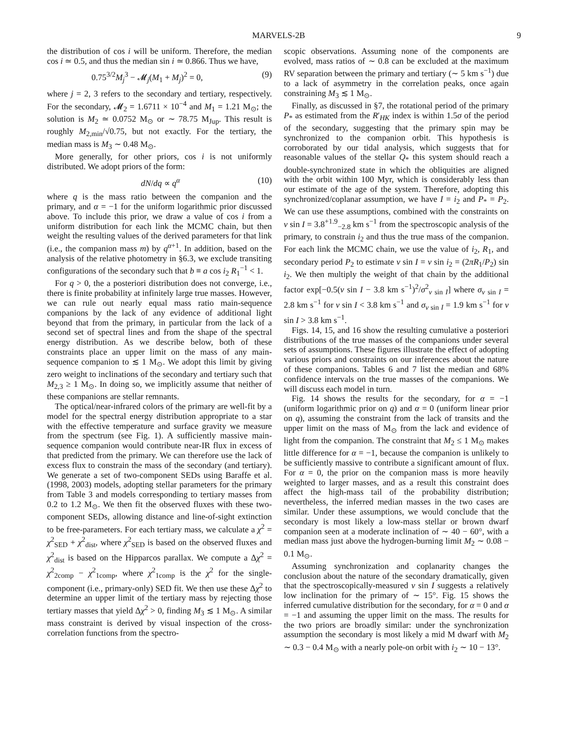MARVELS-2B 9
the distribution of cos i will be uniform. Therefore, the median cos i ≃ 0.5, and thus the median sin i ≃ 0.866. Thus we have,
0.75<sup>3/2</sup>M<sub>j</sub><sup>3</sup> − 𝓜<sub>j</sub>(M<sub>1</sub> + M<sub>j</sub>)<sup>2</sup> = 0, (9)
where j = 2, 3 refers to the secondary and tertiary, respectively. For the secondary, 𝓜<sub>2</sub> = 1.6711 × 10<sup>−4</sup> and M<sub>1</sub> = 1.21 M<sub>⊙</sub>; the solution is M<sub>2</sub> ≃ 0.0752 M<sub>⊙</sub> or ∼ 78.75 M<sub>Jup</sub>. This result is roughly M<sub>2,min</sub>/√0.75, but not exactly. For the tertiary, the median mass is M<sub>3</sub> ∼ 0.48 M<sub>⊙</sub>.
More generally, for other priors, cos i is not uniformly distributed. We adopt priors of the form:
dN/dq ∝ q<sup>α</sup> (10)
where q is the mass ratio between the companion and the primary, and α = −1 for the uniform logarithmic prior discussed above. To include this prior, we draw a value of cos i from a uniform distribution for each link the MCMC chain, but then weight the resulting values of the derived parameters for that link (i.e., the companion mass m) by q<sup>α+1</sup>. In addition, based on the analysis of the relative photometry in §6.3, we exclude transiting configurations of the secondary such that b ≡ a cos i<sub>2</sub> R<sub>1</sub><sup>−1</sup> < 1.
For q > 0, the a posteriori distribution does not converge, i.e., there is finite probability at infinitely large true masses. However, we can rule out nearly equal mass ratio main-sequence companions by the lack of any evidence of additional light beyond that from the primary, in particular from the lack of a second set of spectral lines and from the shape of the spectral energy distribution. As we describe below, both of these constraints place an upper limit on the mass of any main-sequence companion to ≲ 1 M<sub>⊙</sub>. We adopt this limit by giving zero weight to inclinations of the secondary and tertiary such that M<sub>2,3</sub> ≥ 1 M<sub>⊙</sub>. In doing so, we implicitly assume that neither of these companions are stellar remnants.
The optical/near-infrared colors of the primary are well-fit by a model for the spectral energy distribution appropriate to a star with the effective temperature and surface gravity we measure from the spectrum (see Fig. 1). A sufficiently massive main-sequence companion would contribute near-IR flux in excess of that predicted from the primary. We can therefore use the lack of excess flux to constrain the mass of the secondary (and tertiary). We generate a set of two-component SEDs using Baraffe et al. (1998, 2003) models, adopting stellar parameters for the primary from Table 3 and models corresponding to tertiary masses from 0.2 to 1.2 M<sub>⊙</sub>. We then fit the observed fluxes with these two-component SEDs, allowing distance and line-of-sight extinction to be free-parameters. For each tertiary mass, we calculate a χ<sup>2</sup> = χ<sup>2</sup><sub>SED</sub> + χ<sup>2</sup><sub>dist</sub>, where χ<sup>2</sup><sub>SED</sub> is based on the observed fluxes and χ<sup>2</sup><sub>dist</sub> is based on the Hipparcos parallax. We compute a Δχ<sup>2</sup> = χ<sup>2</sup><sub>2comp</sub> − χ<sup>2</sup><sub>1comp</sub>, where χ<sup>2</sup><sub>1comp</sub> is the χ<sup>2</sup> for the single-component (i.e., primary-only) SED fit. We then use these Δχ<sup>2</sup> to determine an upper limit of the tertiary mass by rejecting those tertiary masses that yield Δχ<sup>2</sup> > 0, finding M<sub>3</sub> ≲ 1 M<sub>⊙</sub>. A similar mass constraint is derived by visual inspection of the cross-correlation functions from the spectro-
scopic observations. Assuming none of the components are evolved, mass ratios of ∼ 0.8 can be excluded at the maximum RV separation between the primary and tertiary (∼ 5 km s<sup>−1</sup>) due to a lack of asymmetry in the correlation peaks, once again constraining M<sub>3</sub> ≲ 1 M<sub>⊙</sub>.
Finally, as discussed in §7, the rotational period of the primary P<sub>*</sub> as estimated from the R′<sub>HK</sub> index is within 1.5σ of the period of the secondary, suggesting that the primary spin may be synchronized to the companion orbit. This hypothesis is corroborated by our tidal analysis, which suggests that for reasonable values of the stellar Q<sub>*</sub> this system should reach a double-synchronized state in which the obliquities are aligned with the orbit within 100 Myr, which is considerably less than our estimate of the age of the system. Therefore, adopting this synchronized/coplanar assumption, we have I = i<sub>2</sub> and P<sub>*</sub> = P<sub>2</sub>. We can use these assumptions, combined with the constraints on v sin I = 3.8<sup>+1.9</sup><sub>−2.8</sub> km s<sup>−1</sup> from the spectroscopic analysis of the primary, to constrain i<sub>2</sub> and thus the true mass of the companion. For each link the MCMC chain, we use the value of i<sub>2</sub>, R<sub>1</sub>, and secondary period P<sub>2</sub> to estimate v sin I = v sin i<sub>2</sub> = (2πR<sub>1</sub>/P<sub>2</sub>) sin i<sub>2</sub>. We then multiply the weight of that chain by the additional factor exp[−0.5(v sin I − 3.8 km s<sup>−1</sup>)<sup>2</sup>/σ<sup>2</sup><sub>v sin I</sub>] where σ<sub>v sin I</sub> = 2.8 km s<sup>−1</sup> for v sin I < 3.8 km s<sup>−1</sup> and σ<sub>v sin I</sub> = 1.9 km s<sup>−1</sup> for v sin I > 3.8 km s<sup>−1</sup>.
Figs. 14, 15, and 16 show the resulting cumulative a posteriori distributions of the true masses of the companions under several sets of assumptions. These figures illustrate the effect of adopting various priors and constraints on our inferences about the nature of these companions. Tables 6 and 7 list the median and 68% confidence intervals on the true masses of the companions. We will discuss each model in turn.
Fig. 14 shows the results for the secondary, for α = −1 (uniform logarithmic prior on q) and α = 0 (uniform linear prior on q), assuming the constraint from the lack of transits and the upper limit on the mass of M<sub>⊙</sub> from the lack and evidence of light from the companion. The constraint that M<sub>2</sub> ≤ 1 M<sub>⊙</sub> makes little difference for α = −1, because the companion is unlikely to be sufficiently massive to contribute a significant amount of flux. For α = 0, the prior on the companion mass is more heavily weighted to larger masses, and as a result this constraint does affect the high-mass tail of the probability distribution; nevertheless, the inferred median masses in the two cases are similar. Under these assumptions, we would conclude that the secondary is most likely a low-mass stellar or brown dwarf companion seen at a moderate inclination of ∼ 40 − 60°, with a median mass just above the hydrogen-burning limit M<sub>2</sub> ∼ 0.08 − 0.1 M<sub>⊙</sub>.
Assuming synchronization and coplanarity changes the conclusion about the nature of the secondary dramatically, given that the spectroscopically-measured v sin I suggests a relatively low inclination for the primary of ∼ 15°. Fig. 15 shows the inferred cumulative distribution for the secondary, for α = 0 and α = −1 and assuming the upper limit on the mass. The results for the two priors are broadly similar: under the synchronization assumption the secondary is most likely a mid M dwarf with M<sub>2</sub> ∼ 0.3 − 0.4 M<sub>⊙</sub> with a nearly pole-on orbit with i<sub>2</sub> ∼ 10 − 13°.